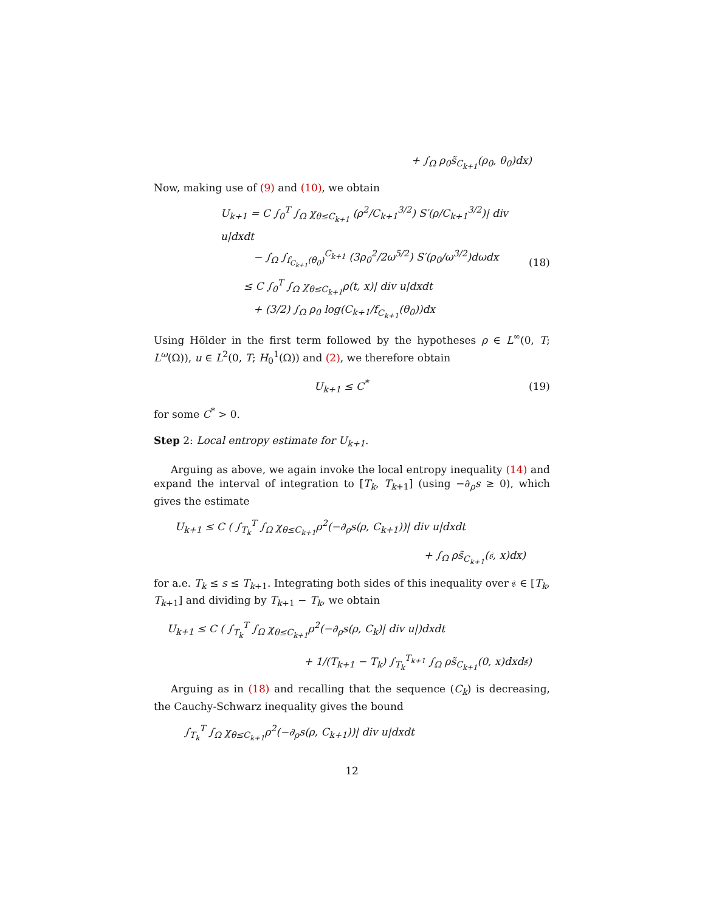+ ∫<sub>Ω</sub> ρ<sub>0</sub>s̃<sub>C<sub>k+1</sub></sub>(ρ<sub>0</sub>, θ<sub>0</sub>)dx)
Now, making use of (9) and (10), we obtain
U<sub>k+1</sub> = C ∫<sub>0</sub><sup>T</sup> ∫<sub>Ω</sub> χ<sub>θ≤C<sub>k+1</sub></sub> (ρ<sup>2</sup>/C<sub>k+1</sub><sup>3/2</sup>) S′(ρ/C<sub>k+1</sub><sup>3/2</sup>)| div u|dxdt
− ∫<sub>Ω</sub> ∫<sub>f<sub>C<sub>k+1</sub></sub>(θ<sub>0</sub>)</sub><sup>C<sub>k+1</sub></sup> (3ρ<sub>0</sub><sup>2</sup>/2ω<sup>5/2</sup>) S′(ρ<sub>0</sub>/ω<sup>3/2</sup>)dωdx
≤ C ∫<sub>0</sub><sup>T</sup> ∫<sub>Ω</sub> χ<sub>θ≤C<sub>k+1</sub></sub>ρ(t, x)| div u|dxdt
+ (3/2) ∫<sub>Ω</sub> ρ<sub>0</sub> log(C<sub>k+1</sub>/f<sub>C<sub>k+1</sub></sub>(θ<sub>0</sub>))dx
(18)
Using Hölder in the first term followed by the hypotheses ρ ∈ L<sup>∞</sup>(0, T; L<sup>ω</sup>(Ω)), u ∈ L<sup>2</sup>(0, T; H<sub>0</sub><sup>1</sup>(Ω)) and (2), we therefore obtain
U<sub>k+1</sub> ≤ C<sup>*</sup> (19)
for some C<sup>*</sup> > 0.
Step 2: Local entropy estimate for U<sub>k+1</sub>.
Arguing as above, we again invoke the local entropy inequality (14) and expand the interval of integration to [T<sub>k</sub>, T<sub>k+1</sub>] (using −∂<sub>ρ</sub>s ≥ 0), which gives the estimate
U<sub>k+1</sub> ≤ C ( ∫<sub>T<sub>k</sub></sub><sup>T</sup> ∫<sub>Ω</sub> χ<sub>θ≤C<sub>k+1</sub></sub>ρ<sup>2</sup>(−∂<sub>ρ</sub>s(ρ, C<sub>k+1</sub>))| div u|dxdt
+ ∫<sub>Ω</sub> ρs̃<sub>C<sub>k+1</sub></sub>(𝔰, x)dx)
for a.e. T<sub>k</sub> ≤ s ≤ T<sub>k+1</sub>. Integrating both sides of this inequality over 𝔰 ∈ [T<sub>k</sub>, T<sub>k+1</sub>] and dividing by T<sub>k+1</sub> − T<sub>k</sub>, we obtain
U<sub>k+1</sub> ≤ C ( ∫<sub>T<sub>k</sub></sub><sup>T</sup> ∫<sub>Ω</sub> χ<sub>θ≤C<sub>k+1</sub></sub>ρ<sup>2</sup>(−∂<sub>ρ</sub>s(ρ, C<sub>k</sub>)| div u|)dxdt
+ 1/(T<sub>k+1</sub> − T<sub>k</sub>) ∫<sub>T<sub>k</sub></sub><sup>T<sub>k+1</sub></sup> ∫<sub>Ω</sub> ρs̃<sub>C<sub>k+1</sub></sub>(0, x)dxd𝔰)
Arguing as in (18) and recalling that the sequence (C<sub>k</sub>) is decreasing, the Cauchy-Schwarz inequality gives the bound
∫<sub>T<sub>k</sub></sub><sup>T</sup> ∫<sub>Ω</sub> χ<sub>θ≤C<sub>k+1</sub></sub>ρ<sup>2</sup>(−∂<sub>ρ</sub>s(ρ, C<sub>k+1</sub>))| div u|dxdt
12